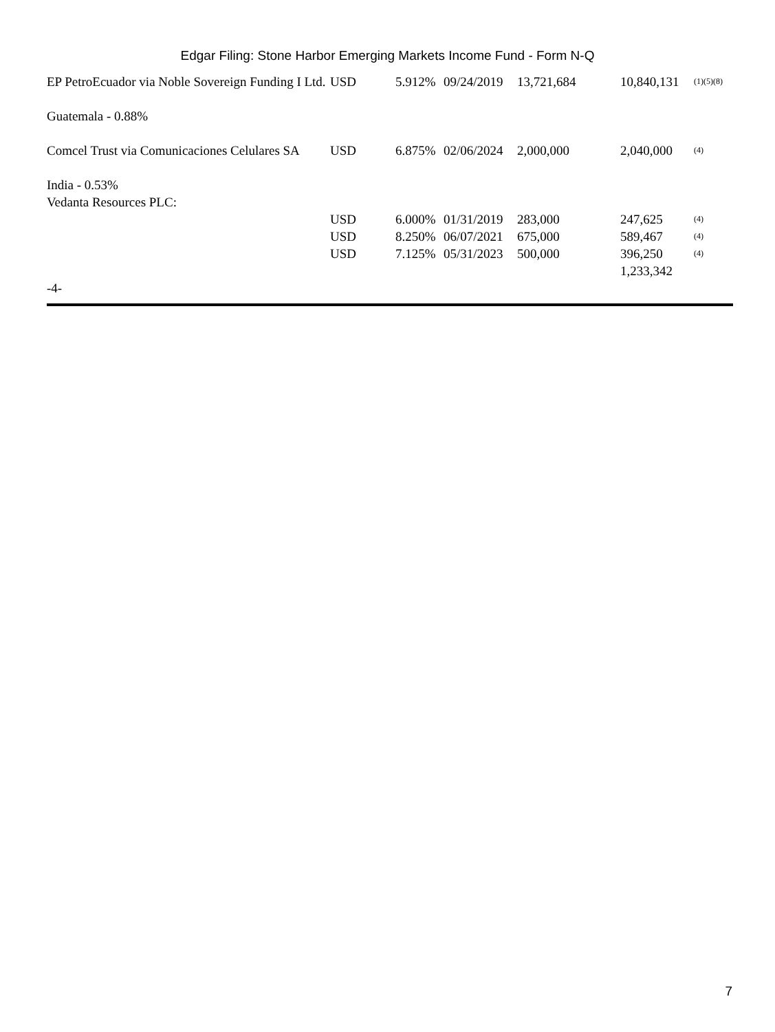Edgar Filing: Stone Harbor Emerging Markets Income Fund - Form N-Q
| EP PetroEcuador via Noble Sovereign Funding I Ltd. | USD | 5.912% | 09/24/2019 | 13,721,684 | 10,840,131 | (1)(5)(8) |
| Guatemala - 0.88% | | | | | | |
| Comcel Trust via Comunicaciones Celulares SA | USD | 6.875% | 02/06/2024 | 2,000,000 | 2,040,000 | (4) |
| India - 0.53% | | | | | | |
| Vedanta Resources PLC: | | | | | | |
| | USD | 6.000% | 01/31/2019 | 283,000 | 247,625 | (4) |
| | USD | 8.250% | 06/07/2021 | 675,000 | 589,467 | (4) |
| | USD | 7.125% | 05/31/2023 | 500,000 | 396,250 | (4) |
| | | | | | 1,233,342 | |
| -4- | | | | | | |
7